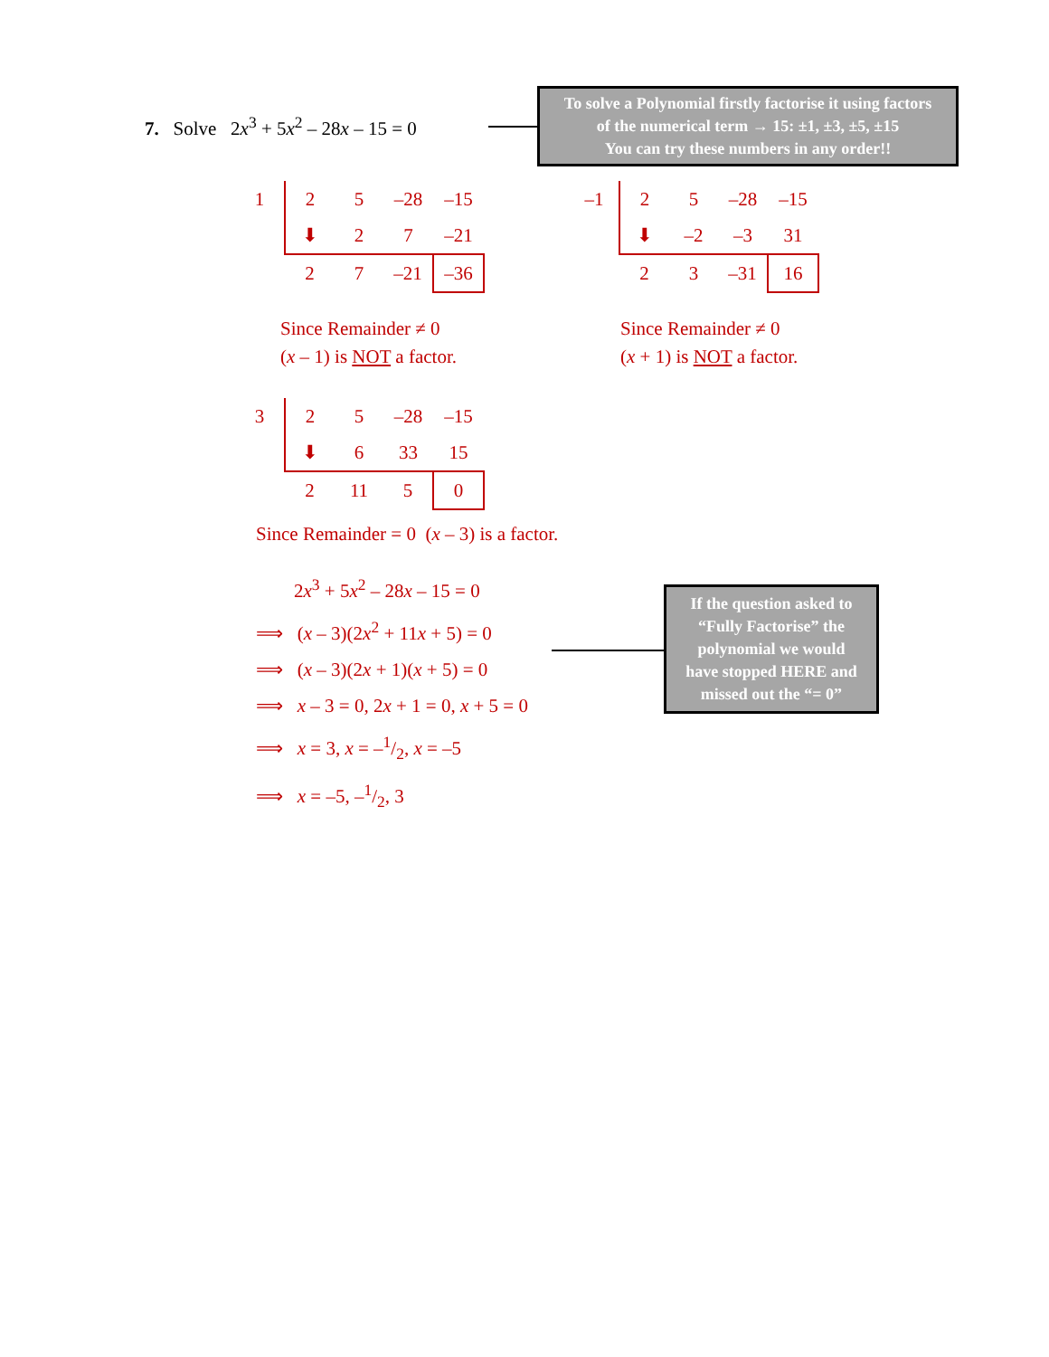7. Solve 2x<sup>3</sup> + 5x<sup>2</sup> – 28x – 15 = 0
To solve a Polynomial firstly factorise it using factors
of the numerical term → 15: ±1, ±3, ±5, ±15
You can try these numbers in any order!!
| 1 | 2 | 5 | –28 | –15 |
| | ⬇ | 2 | 7 | –21 |
| | 2 | 7 | –21 | –36 |
Since Remainder ≠ 0
(x – 1) is NOT a factor.
| –1 | 2 | 5 | –28 | –15 |
| | ⬇ | –2 | –3 | 31 |
| | 2 | 3 | –31 | 16 |
Since Remainder ≠ 0
(x + 1) is NOT a factor.
| 3 | 2 | 5 | –28 | –15 |
| | ⬇ | 6 | 33 | 15 |
| | 2 | 11 | 5 | 0 |
Since Remainder = 0 (x – 3) is a factor.
2x<sup>3</sup> + 5x<sup>2</sup> – 28x – 15 = 0
⟹ (x – 3)(2x<sup>2</sup> + 11x + 5) = 0
⟹ (x – 3)(2x + 1)(x + 5) = 0
⟹ x – 3 = 0, 2x + 1 = 0, x + 5 = 0
⟹ x = 3, x = –1/2, x = –5
⟹ x = –5, –1/2, 3
If the question asked to
“Fully Factorise” the
polynomial we would
have stopped HERE and
missed out the “= 0”